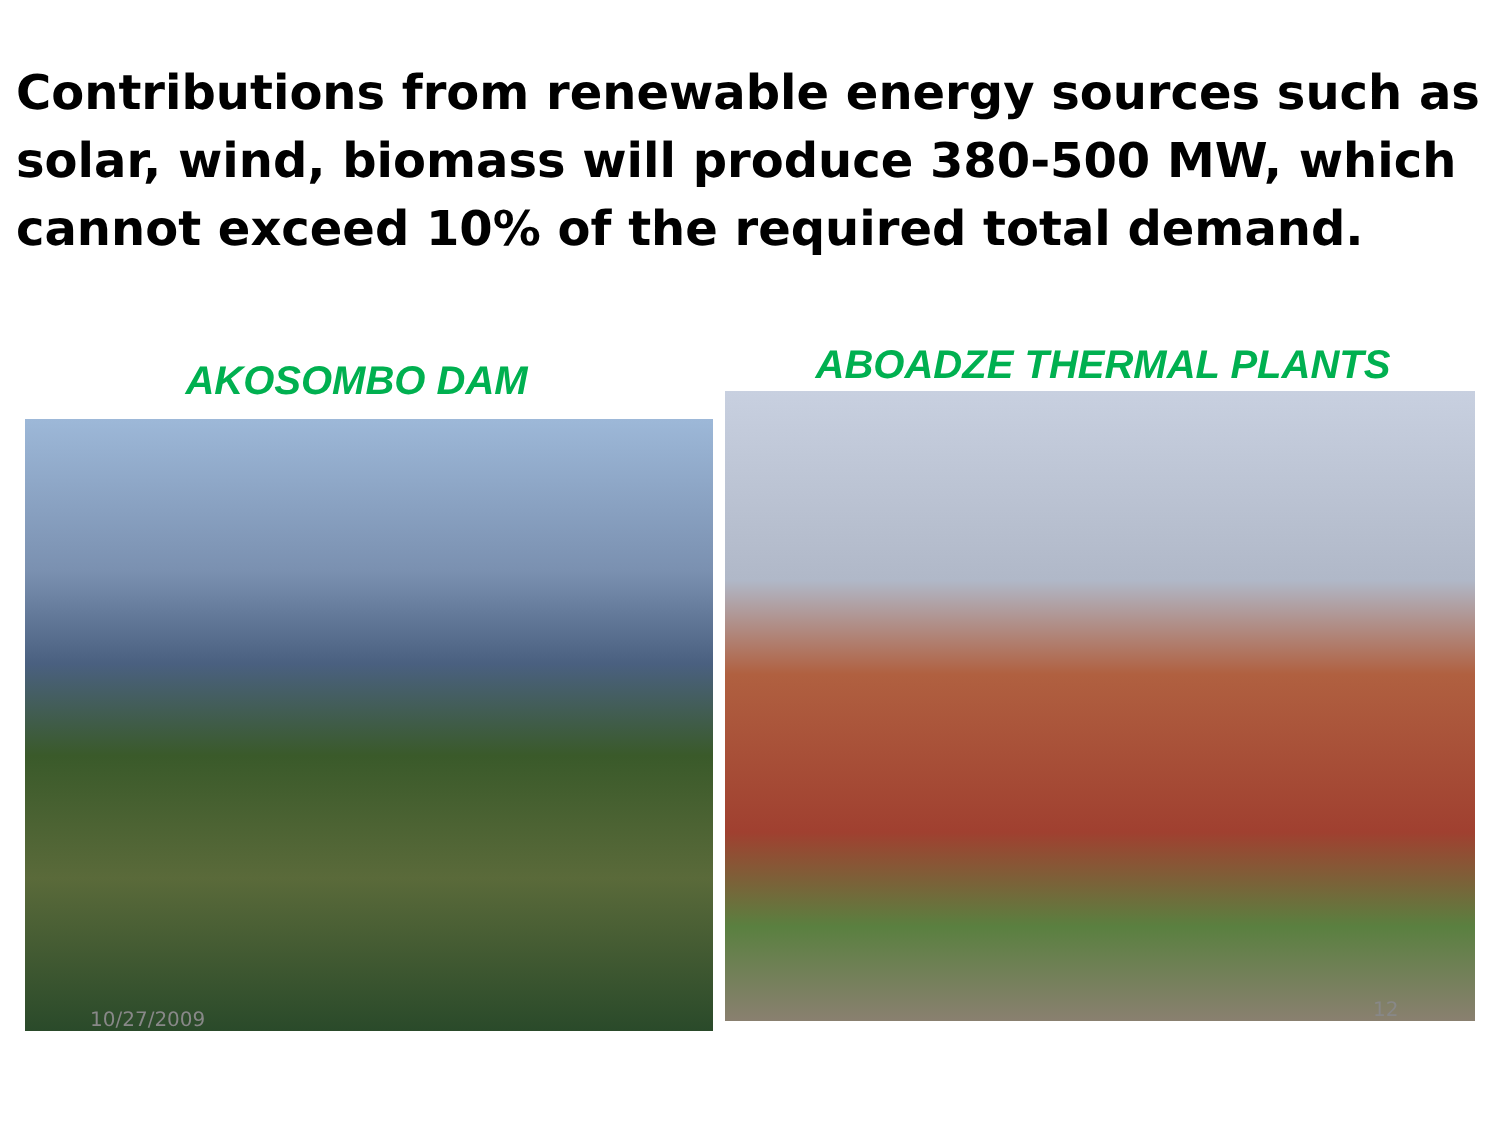Contributions from renewable energy sources such as solar, wind, biomass will produce 380-500 MW, which cannot exceed 10% of the required total demand.
AKOSOMBO DAM
10/27/2009
ABOADZE THERMAL PLANTS
12